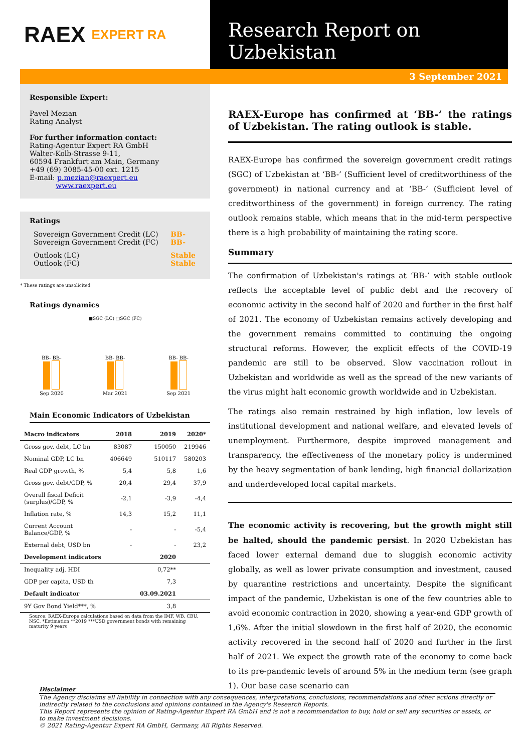RAEX EXPERT RA
Research Report on Uzbekistan
3 September 2021
Responsible Expert:
Pavel Mezian
Rating Analyst
For further information contact:
Rating-Agentur Expert RA GmbH
Walter-Kolb-Strasse 9-11,
60594 Frankfurt am Main, Germany
+49 (69) 3085-45-00 ext. 1215
E-mail: p.mezian@raexpert.eu
www.raexpert.eu
Ratings
| Sovereign Government Credit (LC) Sovereign Government Credit (FC) | BB- BB- |
| Outlook (LC) Outlook (FC) | Stable Stable |
* These ratings are unsolicited
Ratings dynamics
■SGC (LC) □SGC (FC)
BB- BB-
Sep 2020
BB- BB-
Mar 2021
BB- BB-
Sep 2021
Main Economic Indicators of Uzbekistan
| Macro indicators | 2018 | 2019 | 2020* |
| --- | --- | --- | --- |
| Gross gov. debt, LC bn | 83087 | 150050 | 219946 |
| Nominal GDP, LC bn | 406649 | 510117 | 580203 |
| Real GDP growth, % | 5,4 | 5,8 | 1,6 |
| Gross gov. debt/GDP, % | 20,4 | 29,4 | 37,9 |
| Overall fiscal Deficit (surplus)/GDP, % | -2,1 | -3,9 | -4,4 |
| Inflation rate, % | 14,3 | 15,2 | 11,1 |
| Current Account Balance/GDP, % | - | - | -5,4 |
| External debt, USD bn | - | - | 23,2 |
| Development indicators | | 2020 | |
| Inequality adj. HDI | | 0,72** | |
| GDP per capita, USD th | | 7,3 | |
| Default indicator | | 03.09.2021 | |
| 9Y Gov Bond Yield***, % | | 3,8 | |
Source: RAEX-Europe calculations based on data from the IMF, WB, CBU, NSC. *Estimation **2019 ***USD government bonds with remaining maturity 9 years
RAEX-Europe has confirmed at ‘BB-’ the ratings of Uzbekistan. The rating outlook is stable.
RAEX-Europe has confirmed the sovereign government credit ratings (SGC) of Uzbekistan at ‘BB-’ (Sufficient level of creditworthiness of the government) in national currency and at ‘BB-’ (Sufficient level of creditworthiness of the government) in foreign currency. The rating outlook remains stable, which means that in the mid-term perspective there is a high probability of maintaining the rating score.
Summary
The confirmation of Uzbekistan's ratings at ‘BB-’ with stable outlook reflects the acceptable level of public debt and the recovery of economic activity in the second half of 2020 and further in the first half of 2021. The economy of Uzbekistan remains actively developing and the government remains committed to continuing the ongoing structural reforms. However, the explicit effects of the COVID-19 pandemic are still to be observed. Slow vaccination rollout in Uzbekistan and worldwide as well as the spread of the new variants of the virus might halt economic growth worldwide and in Uzbekistan.
The ratings also remain restrained by high inflation, low levels of institutional development and national welfare, and elevated levels of unemployment. Furthermore, despite improved management and transparency, the effectiveness of the monetary policy is undermined by the heavy segmentation of bank lending, high financial dollarization and underdeveloped local capital markets.
The economic activity is recovering, but the growth might still be halted, should the pandemic persist. In 2020 Uzbekistan has faced lower external demand due to sluggish economic activity globally, as well as lower private consumption and investment, caused by quarantine restrictions and uncertainty. Despite the significant impact of the pandemic, Uzbekistan is one of the few countries able to avoid economic contraction in 2020, showing a year-end GDP growth of 1,6%. After the initial slowdown in the first half of 2020, the economic activity recovered in the second half of 2020 and further in the first half of 2021. We expect the growth rate of the economy to come back to its pre-pandemic levels of around 5% in the medium term (see graph 1). Our base case scenario can
Disclaimer
The Agency disclaims all liability in connection with any consequences, interpretations, conclusions, recommendations and other actions directly or indirectly related to the conclusions and opinions contained in the Agency's Research Reports.
This Report represents the opinion of Rating-Agentur Expert RA GmbH and is not a recommendation to buy, hold or sell any securities or assets, or to make investment decisions.
© 2021 Rating-Agentur Expert RA GmbH, Germany, All Rights Reserved.